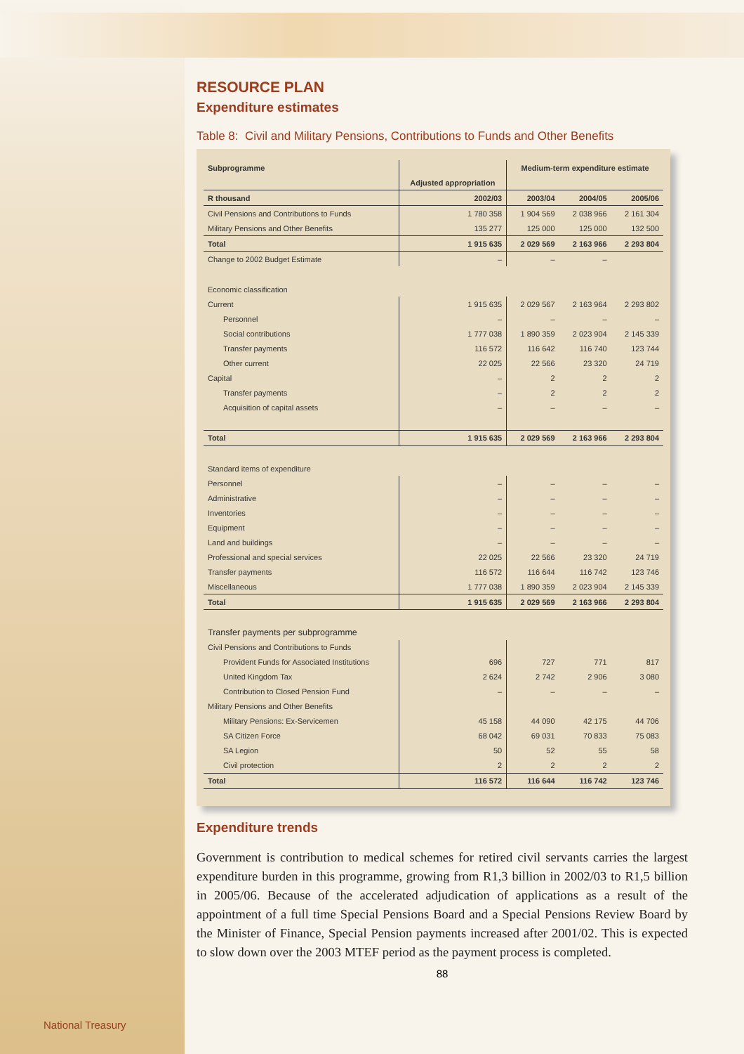RESOURCE PLAN
Expenditure estimates
Table 8: Civil and Military Pensions, Contributions to Funds and Other Benefits
| Subprogramme | | Medium-term expenditure estimate | | |
| --- | --- | --- | --- | --- |
| | Adjusted appropriation | | | |
| R thousand | 2002/03 | 2003/04 | 2004/05 | 2005/06 |
| Civil Pensions and Contributions to Funds | 1 780 358 | 1 904 569 | 2 038 966 | 2 161 304 |
| Military Pensions and Other Benefits | 135 277 | 125 000 | 125 000 | 132 500 |
| Total | 1 915 635 | 2 029 569 | 2 163 966 | 2 293 804 |
| Change to 2002 Budget Estimate | – | – | – | |
| Economic classification | | | | |
| Current | 1 915 635 | 2 029 567 | 2 163 964 | 2 293 802 |
| Personnel | – | – | – | – |
| Social contributions | 1 777 038 | 1 890 359 | 2 023 904 | 2 145 339 |
| Transfer payments | 116 572 | 116 642 | 116 740 | 123 744 |
| Other current | 22 025 | 22 566 | 23 320 | 24 719 |
| Capital | – | 2 | 2 | 2 |
| Transfer payments | – | 2 | 2 | 2 |
| Acquisition of capital assets | – | – | – | – |
| Total | 1 915 635 | 2 029 569 | 2 163 966 | 2 293 804 |
| Standard items of expenditure | | | | |
| Personnel | – | – | – | – |
| Administrative | – | – | – | – |
| Inventories | – | – | – | – |
| Equipment | – | – | – | – |
| Land and buildings | – | – | – | – |
| Professional and special services | 22 025 | 22 566 | 23 320 | 24 719 |
| Transfer payments | 116 572 | 116 644 | 116 742 | 123 746 |
| Miscellaneous | 1 777 038 | 1 890 359 | 2 023 904 | 2 145 339 |
| Total | 1 915 635 | 2 029 569 | 2 163 966 | 2 293 804 |
| Transfer payments per subprogramme | | | | |
| Civil Pensions and Contributions to Funds | | | | |
| Provident Funds for Associated Institutions | 696 | 727 | 771 | 817 |
| United Kingdom Tax | 2 624 | 2 742 | 2 906 | 3 080 |
| Contribution to Closed Pension Fund | – | – | – | – |
| Military Pensions and Other Benefits | | | | |
| Military Pensions: Ex-Servicemen | 45 158 | 44 090 | 42 175 | 44 706 |
| SA Citizen Force | 68 042 | 69 031 | 70 833 | 75 083 |
| SA Legion | 50 | 52 | 55 | 58 |
| Civil protection | 2 | 2 | 2 | 2 |
| Total | 116 572 | 116 644 | 116 742 | 123 746 |
Expenditure trends
Government is contribution to medical schemes for retired civil servants carries the largest expenditure burden in this programme, growing from R1,3 billion in 2002/03 to R1,5 billion in 2005/06. Because of the accelerated adjudication of applications as a result of the appointment of a full time Special Pensions Board and a Special Pensions Review Board by the Minister of Finance, Special Pension payments increased after 2001/02. This is expected to slow down over the 2003 MTEF period as the payment process is completed.
88
National Treasury